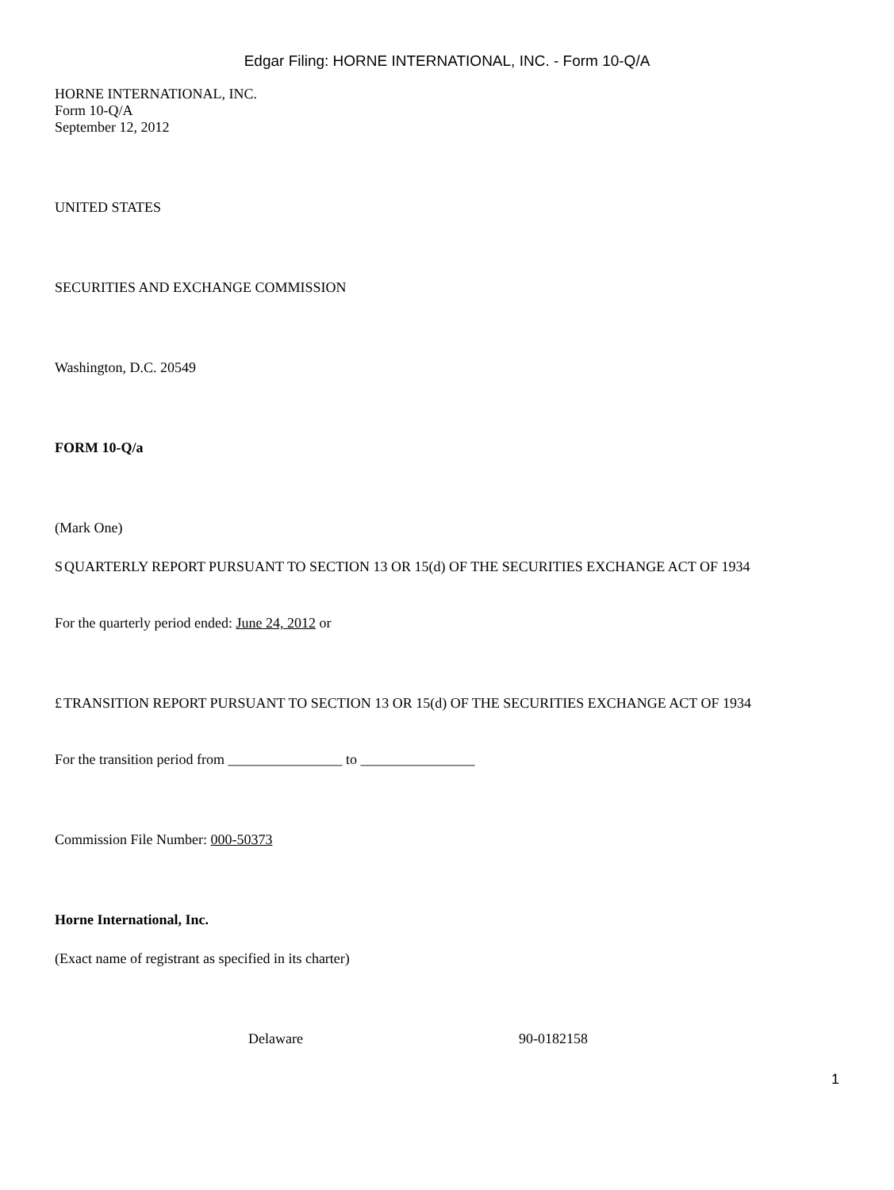Edgar Filing: HORNE INTERNATIONAL, INC. - Form 10-Q/A
HORNE INTERNATIONAL, INC.
Form 10-Q/A
September 12, 2012
UNITED STATES
SECURITIES AND EXCHANGE COMMISSION
Washington, D.C. 20549
FORM 10-Q/a
(Mark One)
S QUARTERLY REPORT PURSUANT TO SECTION 13 OR 15(d) OF THE SECURITIES EXCHANGE ACT OF 1934
For the quarterly period ended: June 24, 2012 or
£ TRANSITION REPORT PURSUANT TO SECTION 13 OR 15(d) OF THE SECURITIES EXCHANGE ACT OF 1934
For the transition period from ________________ to ________________
Commission File Number: 000-50373
Horne International, Inc.
(Exact name of registrant as specified in its charter)
Delaware 90-0182158
1